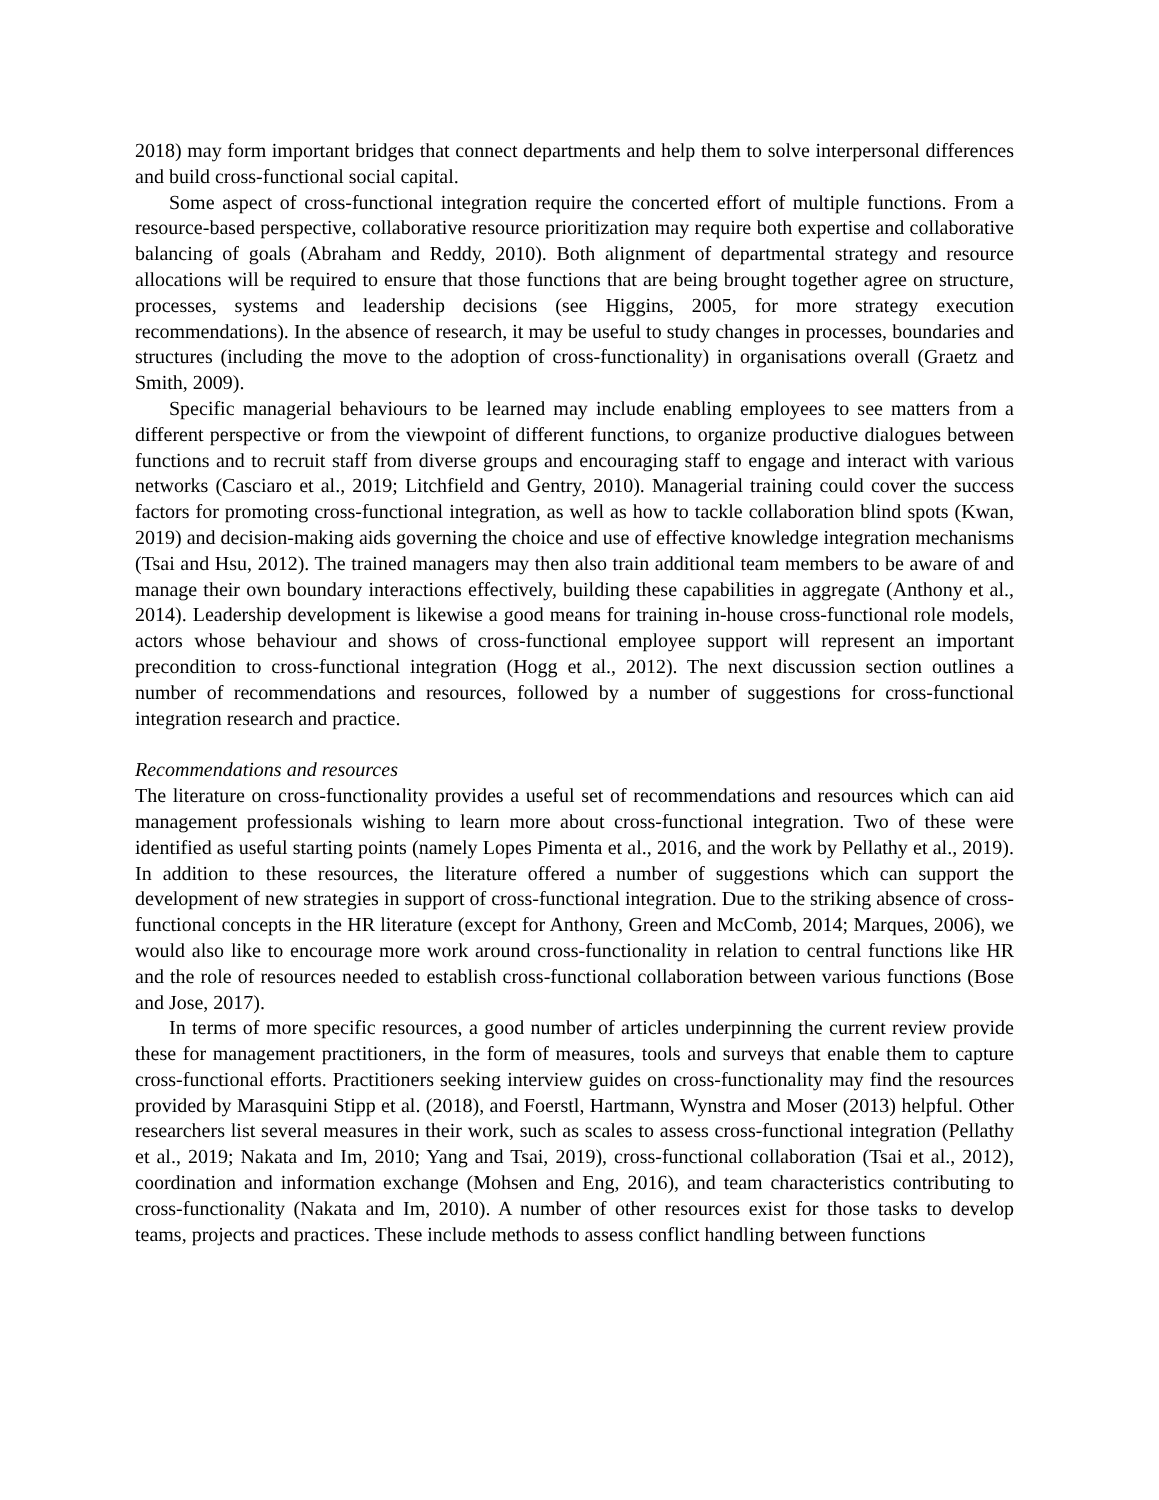2018) may form important bridges that connect departments and help them to solve interpersonal differences and build cross-functional social capital.
Some aspect of cross-functional integration require the concerted effort of multiple functions. From a resource-based perspective, collaborative resource prioritization may require both expertise and collaborative balancing of goals (Abraham and Reddy, 2010). Both alignment of departmental strategy and resource allocations will be required to ensure that those functions that are being brought together agree on structure, processes, systems and leadership decisions (see Higgins, 2005, for more strategy execution recommendations). In the absence of research, it may be useful to study changes in processes, boundaries and structures (including the move to the adoption of cross-functionality) in organisations overall (Graetz and Smith, 2009).
Specific managerial behaviours to be learned may include enabling employees to see matters from a different perspective or from the viewpoint of different functions, to organize productive dialogues between functions and to recruit staff from diverse groups and encouraging staff to engage and interact with various networks (Casciaro et al., 2019; Litchfield and Gentry, 2010). Managerial training could cover the success factors for promoting cross-functional integration, as well as how to tackle collaboration blind spots (Kwan, 2019) and decision-making aids governing the choice and use of effective knowledge integration mechanisms (Tsai and Hsu, 2012). The trained managers may then also train additional team members to be aware of and manage their own boundary interactions effectively, building these capabilities in aggregate (Anthony et al., 2014). Leadership development is likewise a good means for training in-house cross-functional role models, actors whose behaviour and shows of cross-functional employee support will represent an important precondition to cross-functional integration (Hogg et al., 2012). The next discussion section outlines a number of recommendations and resources, followed by a number of suggestions for cross-functional integration research and practice.
Recommendations and resources
The literature on cross-functionality provides a useful set of recommendations and resources which can aid management professionals wishing to learn more about cross-functional integration. Two of these were identified as useful starting points (namely Lopes Pimenta et al., 2016, and the work by Pellathy et al., 2019). In addition to these resources, the literature offered a number of suggestions which can support the development of new strategies in support of cross-functional integration. Due to the striking absence of cross-functional concepts in the HR literature (except for Anthony, Green and McComb, 2014; Marques, 2006), we would also like to encourage more work around cross-functionality in relation to central functions like HR and the role of resources needed to establish cross-functional collaboration between various functions (Bose and Jose, 2017).
In terms of more specific resources, a good number of articles underpinning the current review provide these for management practitioners, in the form of measures, tools and surveys that enable them to capture cross-functional efforts. Practitioners seeking interview guides on cross-functionality may find the resources provided by Marasquini Stipp et al. (2018), and Foerstl, Hartmann, Wynstra and Moser (2013) helpful. Other researchers list several measures in their work, such as scales to assess cross-functional integration (Pellathy et al., 2019; Nakata and Im, 2010; Yang and Tsai, 2019), cross-functional collaboration (Tsai et al., 2012), coordination and information exchange (Mohsen and Eng, 2016), and team characteristics contributing to cross-functionality (Nakata and Im, 2010). A number of other resources exist for those tasks to develop teams, projects and practices. These include methods to assess conflict handling between functions